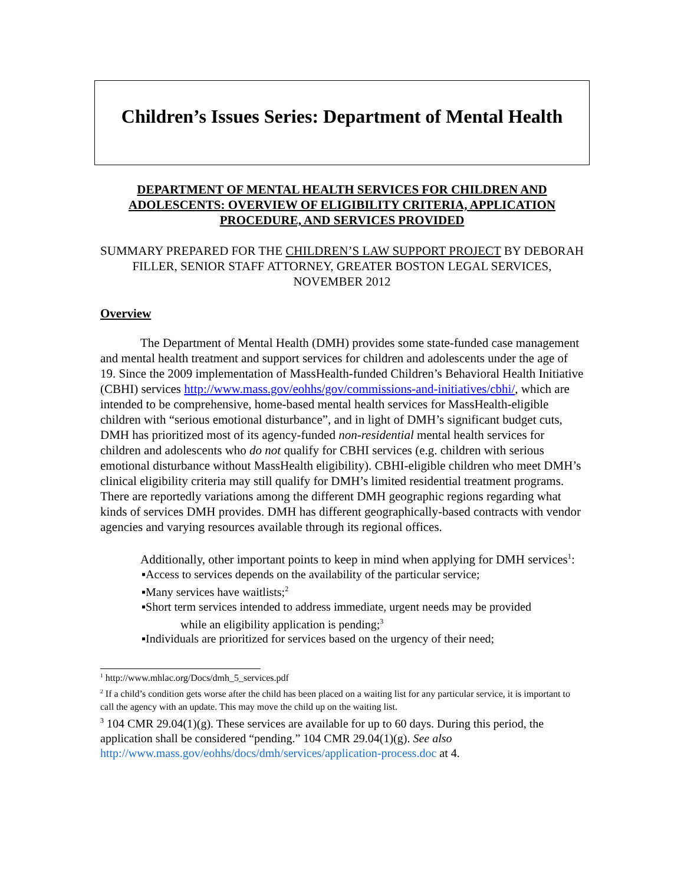Children’s Issues Series: Department of Mental Health
DEPARTMENT OF MENTAL HEALTH SERVICES FOR CHILDREN AND ADOLESCENTS: OVERVIEW OF ELIGIBILITY CRITERIA, APPLICATION PROCEDURE, AND SERVICES PROVIDED
SUMMARY PREPARED FOR THE CHILDREN’S LAW SUPPORT PROJECT BY DEBORAH FILLER, SENIOR STAFF ATTORNEY, GREATER BOSTON LEGAL SERVICES, NOVEMBER 2012
Overview
The Department of Mental Health (DMH) provides some state-funded case management and mental health treatment and support services for children and adolescents under the age of 19. Since the 2009 implementation of MassHealth-funded Children’s Behavioral Health Initiative (CBHI) services http://www.mass.gov/eohhs/gov/commissions-and-initiatives/cbhi/, which are intended to be comprehensive, home-based mental health services for MassHealth-eligible children with “serious emotional disturbance”, and in light of DMH’s significant budget cuts, DMH has prioritized most of its agency-funded non-residential mental health services for children and adolescents who do not qualify for CBHI services (e.g. children with serious emotional disturbance without MassHealth eligibility). CBHI-eligible children who meet DMH’s clinical eligibility criteria may still qualify for DMH’s limited residential treatment programs. There are reportedly variations among the different DMH geographic regions regarding what kinds of services DMH provides. DMH has different geographically-based contracts with vendor agencies and varying resources available through its regional offices.
Additionally, other important points to keep in mind when applying for DMH services<sup>1</sup>:
▪Access to services depends on the availability of the particular service;
▪Many services have waitlists;<sup>2</sup>
▪Short term services intended to address immediate, urgent needs may be provided
while an eligibility application is pending;<sup>3</sup>
▪Individuals are prioritized for services based on the urgency of their need;
<sup>1</sup> http://www.mhlac.org/Docs/dmh_5_services.pdf
<sup>2</sup> If a child’s condition gets worse after the child has been placed on a waiting list for any particular service, it is important to call the agency with an update. This may move the child up on the waiting list.
<sup>3</sup> 104 CMR 29.04(1)(g). These services are available for up to 60 days. During this period, the application shall be considered “pending.” 104 CMR 29.04(1)(g). See also http://www.mass.gov/eohhs/docs/dmh/services/application-process.doc at 4.